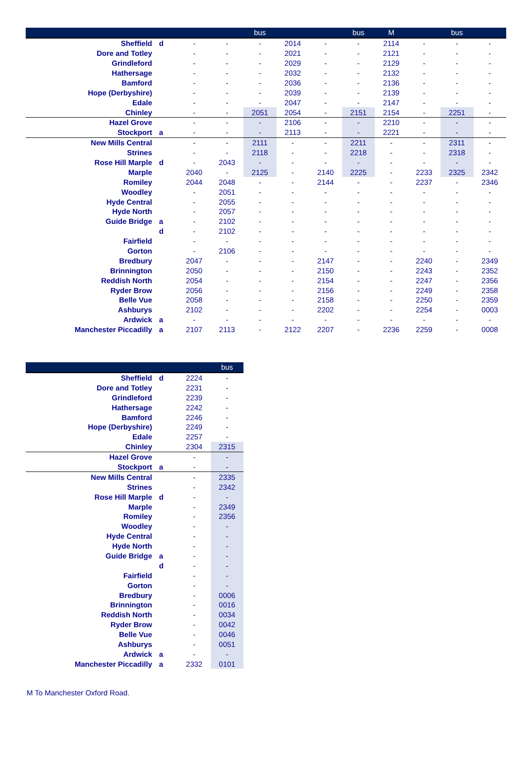| | | | | bus | | | bus | M | | bus | |
| --- | --- | --- | --- | --- | --- | --- | --- | --- | --- | --- | --- |
| Sheffield | d | - | - | - | 2014 | - | - | 2114 | - | - | - |
| Dore and Totley | | - | - | - | 2021 | - | - | 2121 | - | - | - |
| Grindleford | | - | - | - | 2029 | - | - | 2129 | - | - | - |
| Hathersage | | - | - | - | 2032 | - | - | 2132 | - | - | - |
| Bamford | | - | - | - | 2036 | - | - | 2136 | - | - | - |
| Hope (Derbyshire) | | - | - | - | 2039 | - | - | 2139 | - | - | - |
| Edale | | - | - | - | 2047 | - | - | 2147 | - | - | - |
| Chinley | | - | - | 2051 | 2054 | - | 2151 | 2154 | - | 2251 | - |
| Hazel Grove | | - | - | - | 2106 | - | - | 2210 | - | - | - |
| Stockport | a | - | - | - | 2113 | - | - | 2221 | - | - | - |
| New Mills Central | | - | - | 2111 | - | - | 2211 | - | - | 2311 | - |
| Strines | | - | - | 2118 | - | - | 2218 | - | - | 2318 | - |
| Rose Hill Marple | d | - | 2043 | - | - | - | - | - | - | - | - |
| Marple | | 2040 | - | 2125 | - | 2140 | 2225 | - | 2233 | 2325 | 2342 |
| Romiley | | 2044 | 2048 | - | - | 2144 | - | - | 2237 | - | 2346 |
| Woodley | | - | 2051 | - | - | - | - | - | - | - | - |
| Hyde Central | | - | 2055 | - | - | - | - | - | - | - | - |
| Hyde North | | - | 2057 | - | - | - | - | - | - | - | - |
| Guide Bridge | a | - | 2102 | - | - | - | - | - | - | - | - |
| | d | - | 2102 | - | - | - | - | - | - | - | - |
| Fairfield | | - | - | - | - | - | - | - | - | - | - |
| Gorton | | - | 2106 | - | - | - | - | - | - | - | - |
| Bredbury | | 2047 | - | - | - | 2147 | - | - | 2240 | - | 2349 |
| Brinnington | | 2050 | - | - | - | 2150 | - | - | 2243 | - | 2352 |
| Reddish North | | 2054 | - | - | - | 2154 | - | - | 2247 | - | 2356 |
| Ryder Brow | | 2056 | - | - | - | 2156 | - | - | 2249 | - | 2358 |
| Belle Vue | | 2058 | - | - | - | 2158 | - | - | 2250 | - | 2359 |
| Ashburys | | 2102 | - | - | - | 2202 | - | - | 2254 | - | 0003 |
| Ardwick | a | - | - | - | - | - | - | - | - | - | - |
| Manchester Piccadilly | a | 2107 | 2113 | - | 2122 | 2207 | - | 2236 | 2259 | - | 0008 |
| | | | bus |
| --- | --- | --- | --- |
| Sheffield | d | 2224 | - |
| Dore and Totley | | 2231 | - |
| Grindleford | | 2239 | - |
| Hathersage | | 2242 | - |
| Bamford | | 2246 | - |
| Hope (Derbyshire) | | 2249 | - |
| Edale | | 2257 | - |
| Chinley | | 2304 | 2315 |
| Hazel Grove | | - | - |
| Stockport | a | - | - |
| New Mills Central | | - | 2335 |
| Strines | | - | 2342 |
| Rose Hill Marple | d | - | - |
| Marple | | - | 2349 |
| Romiley | | - | 2356 |
| Woodley | | - | - |
| Hyde Central | | - | - |
| Hyde North | | - | - |
| Guide Bridge | a | - | - |
| | d | - | - |
| Fairfield | | - | - |
| Gorton | | - | - |
| Bredbury | | - | 0006 |
| Brinnington | | - | 0016 |
| Reddish North | | - | 0034 |
| Ryder Brow | | - | 0042 |
| Belle Vue | | - | 0046 |
| Ashburys | | - | 0051 |
| Ardwick | a | - | - |
| Manchester Piccadilly | a | 2332 | 0101 |
M To Manchester Oxford Road.